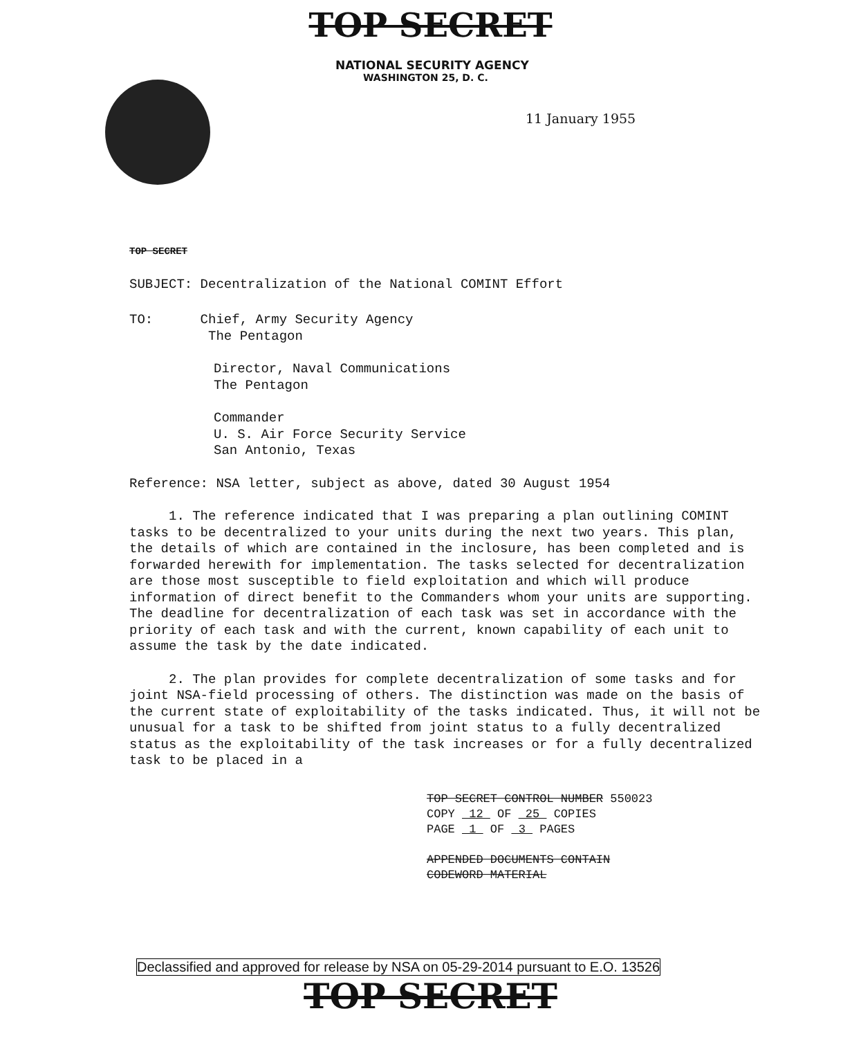TOP SECRET
NATIONAL SECURITY AGENCY
WASHINGTON 25, D. C.
11 January 1955
TOP SECRET
SUBJECT: Decentralization of the National COMINT Effort
TO: Chief, Army Security Agency
The Pentagon
Director, Naval Communications
The Pentagon
Commander
U. S. Air Force Security Service
San Antonio, Texas
Reference: NSA letter, subject as above, dated 30 August 1954
1. The reference indicated that I was preparing a plan outlining COMINT tasks to be decentralized to your units during the next two years. This plan, the details of which are contained in the inclosure, has been completed and is forwarded herewith for implementation. The tasks selected for decentralization are those most susceptible to field exploitation and which will produce information of direct benefit to the Commanders whom your units are supporting. The deadline for decentralization of each task was set in accordance with the priority of each task and with the current, known capability of each unit to assume the task by the date indicated.
2. The plan provides for complete decentralization of some tasks and for joint NSA-field processing of others. The distinction was made on the basis of the current state of exploitability of the tasks indicated. Thus, it will not be unusual for a task to be shifted from joint status to a fully decentralized status as the exploitability of the task increases or for a fully decentralized task to be placed in a
TOP SECRET CONTROL NUMBER 550023
COPY 12 OF 25 COPIES
PAGE 1 OF 3 PAGES
APPENDED DOCUMENTS CONTAIN
CODEWORD MATERIAL
Declassified and approved for release by NSA on 05-29-2014 pursuant to E.O. 13526
TOP SECRET